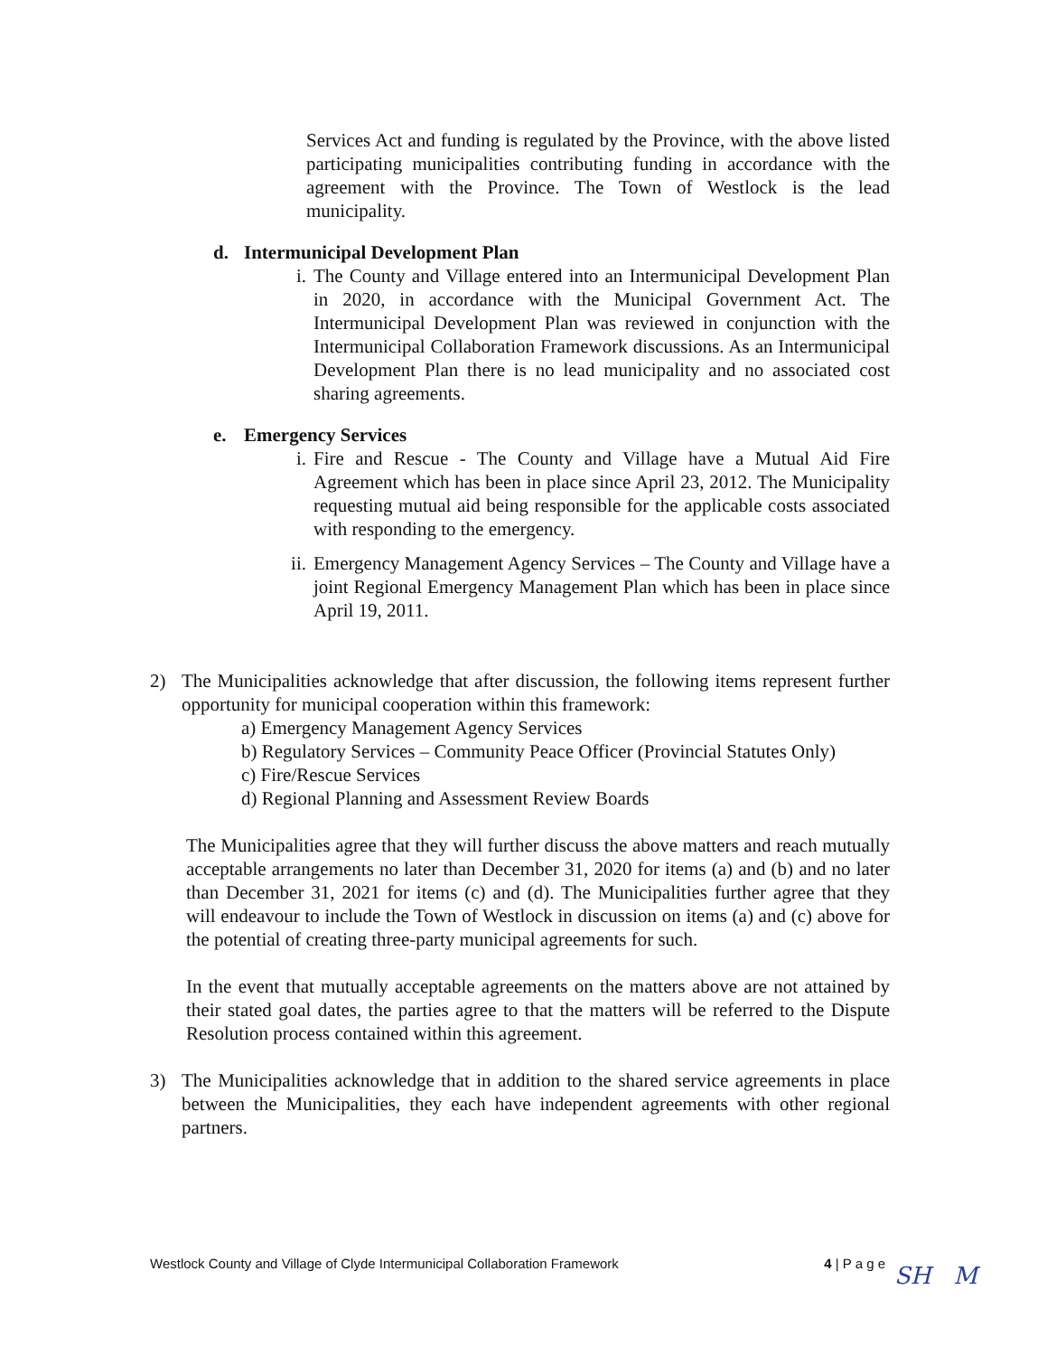Services Act and funding is regulated by the Province, with the above listed participating municipalities contributing funding in accordance with the agreement with the Province. The Town of Westlock is the lead municipality.
d. Intermunicipal Development Plan
i. The County and Village entered into an Intermunicipal Development Plan in 2020, in accordance with the Municipal Government Act. The Intermunicipal Development Plan was reviewed in conjunction with the Intermunicipal Collaboration Framework discussions. As an Intermunicipal Development Plan there is no lead municipality and no associated cost sharing agreements.
e. Emergency Services
i. Fire and Rescue - The County and Village have a Mutual Aid Fire Agreement which has been in place since April 23, 2012. The Municipality requesting mutual aid being responsible for the applicable costs associated with responding to the emergency.
ii. Emergency Management Agency Services – The County and Village have a joint Regional Emergency Management Plan which has been in place since April 19, 2011.
2) The Municipalities acknowledge that after discussion, the following items represent further opportunity for municipal cooperation within this framework:
a) Emergency Management Agency Services
b) Regulatory Services – Community Peace Officer (Provincial Statutes Only)
c) Fire/Rescue Services
d) Regional Planning and Assessment Review Boards
The Municipalities agree that they will further discuss the above matters and reach mutually acceptable arrangements no later than December 31, 2020 for items (a) and (b) and no later than December 31, 2021 for items (c) and (d). The Municipalities further agree that they will endeavour to include the Town of Westlock in discussion on items (a) and (c) above for the potential of creating three-party municipal agreements for such.
In the event that mutually acceptable agreements on the matters above are not attained by their stated goal dates, the parties agree to that the matters will be referred to the Dispute Resolution process contained within this agreement.
3) The Municipalities acknowledge that in addition to the shared service agreements in place between the Municipalities, they each have independent agreements with other regional partners.
Westlock County and Village of Clyde Intermunicipal Collaboration Framework 4 | P a g e
SH M